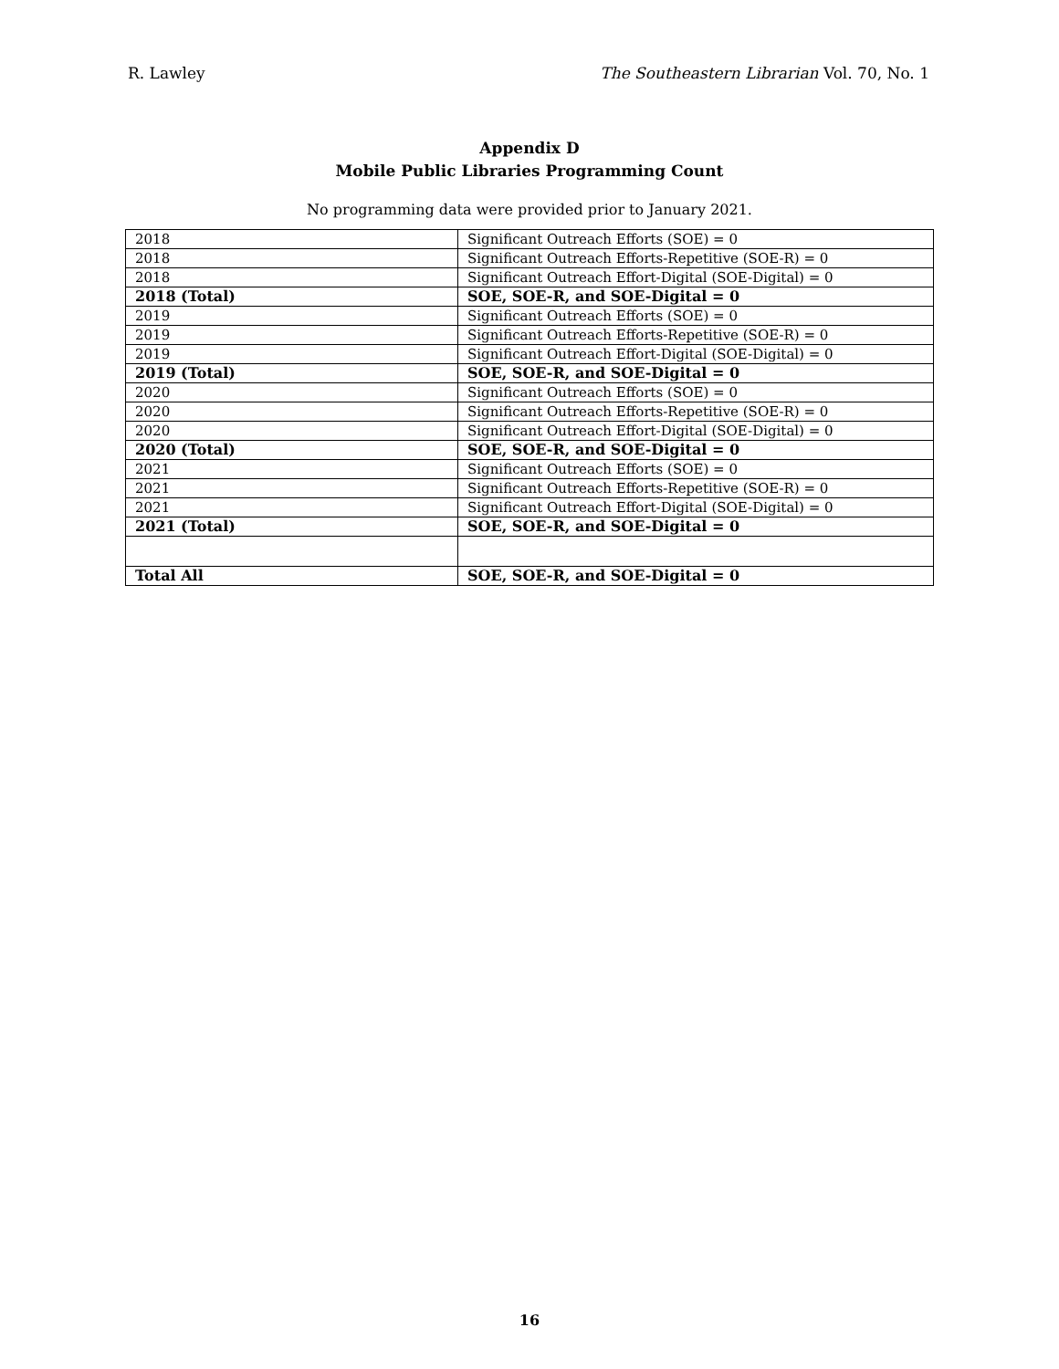R. Lawley The Southeastern Librarian Vol. 70, No. 1
Appendix D
Mobile Public Libraries Programming Count
No programming data were provided prior to January 2021.
| 2018 | Significant Outreach Efforts (SOE) = 0 |
| 2018 | Significant Outreach Efforts-Repetitive (SOE-R) = 0 |
| 2018 | Significant Outreach Effort-Digital (SOE-Digital) = 0 |
| 2018 (Total) | SOE, SOE-R, and SOE-Digital = 0 |
| 2019 | Significant Outreach Efforts (SOE) = 0 |
| 2019 | Significant Outreach Efforts-Repetitive (SOE-R) = 0 |
| 2019 | Significant Outreach Effort-Digital (SOE-Digital) = 0 |
| 2019 (Total) | SOE, SOE-R, and SOE-Digital = 0 |
| 2020 | Significant Outreach Efforts (SOE) = 0 |
| 2020 | Significant Outreach Efforts-Repetitive (SOE-R) = 0 |
| 2020 | Significant Outreach Effort-Digital (SOE-Digital) = 0 |
| 2020 (Total) | SOE, SOE-R, and SOE-Digital = 0 |
| 2021 | Significant Outreach Efforts (SOE) = 0 |
| 2021 | Significant Outreach Efforts-Repetitive (SOE-R) = 0 |
| 2021 | Significant Outreach Effort-Digital (SOE-Digital) = 0 |
| 2021 (Total) | SOE, SOE-R, and SOE-Digital = 0 |
| Total All | SOE, SOE-R, and SOE-Digital = 0 |
16